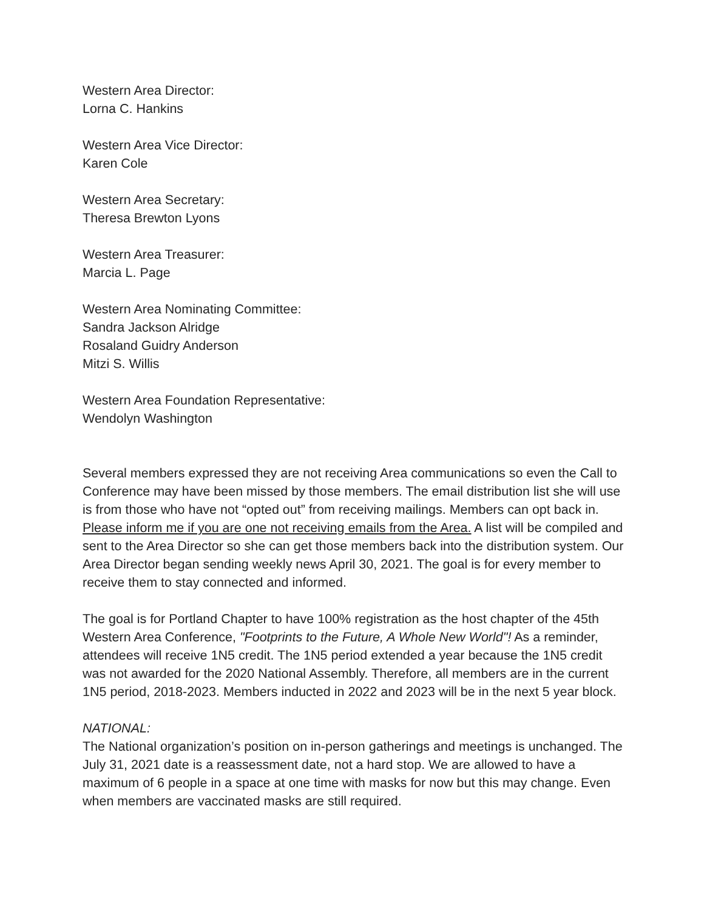Western Area Director:
Lorna C. Hankins
Western Area Vice Director:
Karen Cole
Western Area Secretary:
Theresa Brewton Lyons
Western Area Treasurer:
Marcia L. Page
Western Area Nominating Committee:
Sandra Jackson Alridge
Rosaland Guidry Anderson
Mitzi S. Willis
Western Area Foundation Representative:
Wendolyn Washington
Several members expressed they are not receiving Area communications so even the Call to Conference may have been missed by those members. The email distribution list she will use is from those who have not “opted out” from receiving mailings. Members can opt back in. Please inform me if you are one not receiving emails from the Area. A list will be compiled and sent to the Area Director so she can get those members back into the distribution system. Our Area Director began sending weekly news April 30, 2021. The goal is for every member to receive them to stay connected and informed.
The goal is for Portland Chapter to have 100% registration as the host chapter of the 45th Western Area Conference, "Footprints to the Future, A Whole New World"! As a reminder, attendees will receive 1N5 credit. The 1N5 period extended a year because the 1N5 credit was not awarded for the 2020 National Assembly. Therefore, all members are in the current 1N5 period, 2018-2023. Members inducted in 2022 and 2023 will be in the next 5 year block.
NATIONAL:
The National organization’s position on in-person gatherings and meetings is unchanged. The July 31, 2021 date is a reassessment date, not a hard stop. We are allowed to have a maximum of 6 people in a space at one time with masks for now but this may change. Even when members are vaccinated masks are still required.